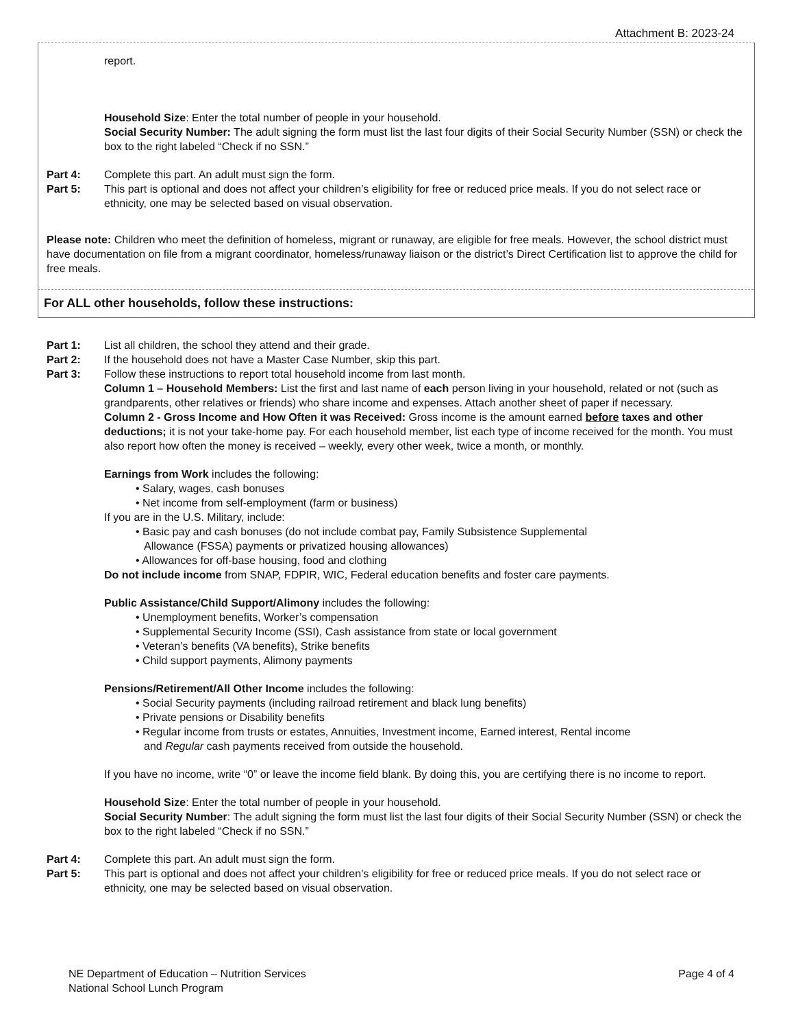Attachment B: 2023-24
report.
Household Size: Enter the total number of people in your household.
Social Security Number: The adult signing the form must list the last four digits of their Social Security Number (SSN) or check the box to the right labeled “Check if no SSN.”
Part 4: Complete this part. An adult must sign the form.
Part 5: This part is optional and does not affect your children’s eligibility for free or reduced price meals. If you do not select race or ethnicity, one may be selected based on visual observation.
Please note: Children who meet the definition of homeless, migrant or runaway, are eligible for free meals. However, the school district must have documentation on file from a migrant coordinator, homeless/runaway liaison or the district’s Direct Certification list to approve the child for free meals.
For ALL other households, follow these instructions:
Part 1: List all children, the school they attend and their grade.
Part 2: If the household does not have a Master Case Number, skip this part.
Part 3: Follow these instructions to report total household income from last month.
Column 1 – Household Members: List the first and last name of each person living in your household, related or not (such as grandparents, other relatives or friends) who share income and expenses. Attach another sheet of paper if necessary.
Column 2 - Gross Income and How Often it was Received: Gross income is the amount earned before taxes and other deductions; it is not your take-home pay. For each household member, list each type of income received for the month. You must also report how often the money is received – weekly, every other week, twice a month, or monthly.
Earnings from Work includes the following:
• Salary, wages, cash bonuses
• Net income from self-employment (farm or business)
If you are in the U.S. Military, include:
• Basic pay and cash bonuses (do not include combat pay, Family Subsistence Supplemental
Allowance (FSSA) payments or privatized housing allowances)
• Allowances for off-base housing, food and clothing
Do not include income from SNAP, FDPIR, WIC, Federal education benefits and foster care payments.
Public Assistance/Child Support/Alimony includes the following:
• Unemployment benefits, Worker’s compensation
• Supplemental Security Income (SSI), Cash assistance from state or local government
• Veteran’s benefits (VA benefits), Strike benefits
• Child support payments, Alimony payments
Pensions/Retirement/All Other Income includes the following:
• Social Security payments (including railroad retirement and black lung benefits)
• Private pensions or Disability benefits
• Regular income from trusts or estates, Annuities, Investment income, Earned interest, Rental income
and Regular cash payments received from outside the household.
If you have no income, write “0” or leave the income field blank. By doing this, you are certifying there is no income to report.
Household Size: Enter the total number of people in your household.
Social Security Number: The adult signing the form must list the last four digits of their Social Security Number (SSN) or check the box to the right labeled “Check if no SSN.”
Part 4: Complete this part. An adult must sign the form.
Part 5: This part is optional and does not affect your children’s eligibility for free or reduced price meals. If you do not select race or ethnicity, one may be selected based on visual observation.
NE Department of Education – Nutrition Services
National School Lunch Program
Page 4 of 4